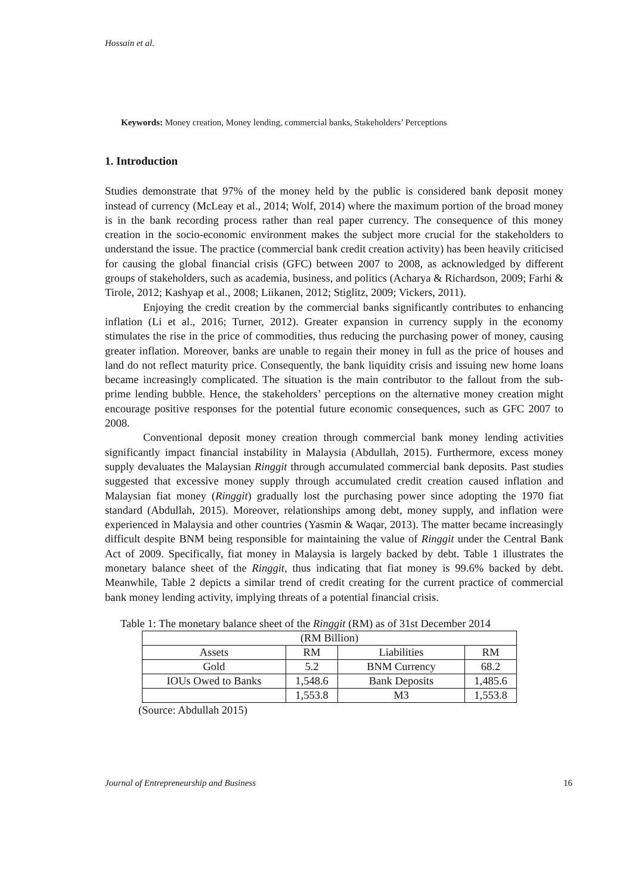Hossain et al.
Keywords: Money creation, Money lending, commercial banks, Stakeholders’ Perceptions
1. Introduction
Studies demonstrate that 97% of the money held by the public is considered bank deposit money instead of currency (McLeay et al., 2014; Wolf, 2014) where the maximum portion of the broad money is in the bank recording process rather than real paper currency. The consequence of this money creation in the socio-economic environment makes the subject more crucial for the stakeholders to understand the issue. The practice (commercial bank credit creation activity) has been heavily criticised for causing the global financial crisis (GFC) between 2007 to 2008, as acknowledged by different groups of stakeholders, such as academia, business, and politics (Acharya & Richardson, 2009; Farhi & Tirole, 2012; Kashyap et al., 2008; Liikanen, 2012; Stiglitz, 2009; Vickers, 2011).
Enjoying the credit creation by the commercial banks significantly contributes to enhancing inflation (Li et al., 2016; Turner, 2012). Greater expansion in currency supply in the economy stimulates the rise in the price of commodities, thus reducing the purchasing power of money, causing greater inflation. Moreover, banks are unable to regain their money in full as the price of houses and land do not reflect maturity price. Consequently, the bank liquidity crisis and issuing new home loans became increasingly complicated. The situation is the main contributor to the fallout from the sub-prime lending bubble. Hence, the stakeholders’ perceptions on the alternative money creation might encourage positive responses for the potential future economic consequences, such as GFC 2007 to 2008.
Conventional deposit money creation through commercial bank money lending activities significantly impact financial instability in Malaysia (Abdullah, 2015). Furthermore, excess money supply devaluates the Malaysian Ringgit through accumulated commercial bank deposits. Past studies suggested that excessive money supply through accumulated credit creation caused inflation and Malaysian fiat money (Ringgit) gradually lost the purchasing power since adopting the 1970 fiat standard (Abdullah, 2015). Moreover, relationships among debt, money supply, and inflation were experienced in Malaysia and other countries (Yasmin & Waqar, 2013). The matter became increasingly difficult despite BNM being responsible for maintaining the value of Ringgit under the Central Bank Act of 2009. Specifically, fiat money in Malaysia is largely backed by debt. Table 1 illustrates the monetary balance sheet of the Ringgit, thus indicating that fiat money is 99.6% backed by debt. Meanwhile, Table 2 depicts a similar trend of credit creating for the current practice of commercial bank money lending activity, implying threats of a potential financial crisis.
Table 1: The monetary balance sheet of the Ringgit (RM) as of 31st December 2014
| (RM Billion) | | | |
| Assets | RM | Liabilities | RM |
| Gold | 5.2 | BNM Currency | 68.2 |
| IOUs Owed to Banks | 1,548.6 | Bank Deposits | 1,485.6 |
| | 1,553.8 | M3 | 1,553.8 |
(Source: Abdullah 2015)
Journal of Entrepreneurship and Business 16